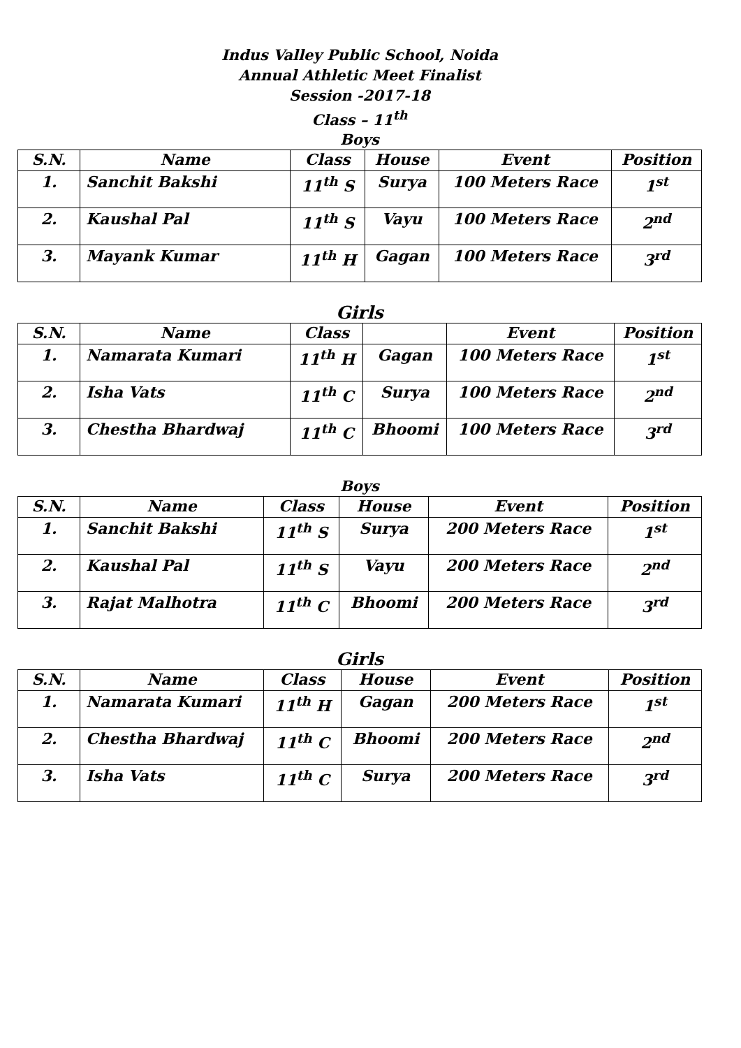Indus Valley Public School, Noida
Annual Athletic Meet Finalist
Session -2017-18
Class – 11<sup>th</sup>
Boys
| S.N. | Name | Class | House | Event | Position |
| --- | --- | --- | --- | --- | --- |
| 1. | Sanchit Bakshi | 11<sup>th</sup> S | Surya | 100 Meters Race | 1<sup>st</sup> |
| 2. | Kaushal Pal | 11<sup>th</sup> S | Vayu | 100 Meters Race | 2<sup>nd</sup> |
| 3. | Mayank Kumar | 11<sup>th</sup> H | Gagan | 100 Meters Race | 3<sup>rd</sup> |
Girls
| S.N. | Name | Class | | Event | Position |
| --- | --- | --- | --- | --- | --- |
| 1. | Namarata Kumari | 11<sup>th</sup> H | Gagan | 100 Meters Race | 1<sup>st</sup> |
| 2. | Isha Vats | 11<sup>th</sup> C | Surya | 100 Meters Race | 2<sup>nd</sup> |
| 3. | Chestha Bhardwaj | 11<sup>th</sup> C | Bhoomi | 100 Meters Race | 3<sup>rd</sup> |
Boys
| S.N. | Name | Class | House | Event | Position |
| --- | --- | --- | --- | --- | --- |
| 1. | Sanchit Bakshi | 11<sup>th</sup> S | Surya | 200 Meters Race | 1<sup>st</sup> |
| 2. | Kaushal Pal | 11<sup>th</sup> S | Vayu | 200 Meters Race | 2<sup>nd</sup> |
| 3. | Rajat Malhotra | 11<sup>th</sup> C | Bhoomi | 200 Meters Race | 3<sup>rd</sup> |
Girls
| S.N. | Name | Class | House | Event | Position |
| --- | --- | --- | --- | --- | --- |
| 1. | Namarata Kumari | 11<sup>th</sup> H | Gagan | 200 Meters Race | 1<sup>st</sup> |
| 2. | Chestha Bhardwaj | 11<sup>th</sup> C | Bhoomi | 200 Meters Race | 2<sup>nd</sup> |
| 3. | Isha Vats | 11<sup>th</sup> C | Surya | 200 Meters Race | 3<sup>rd</sup> |